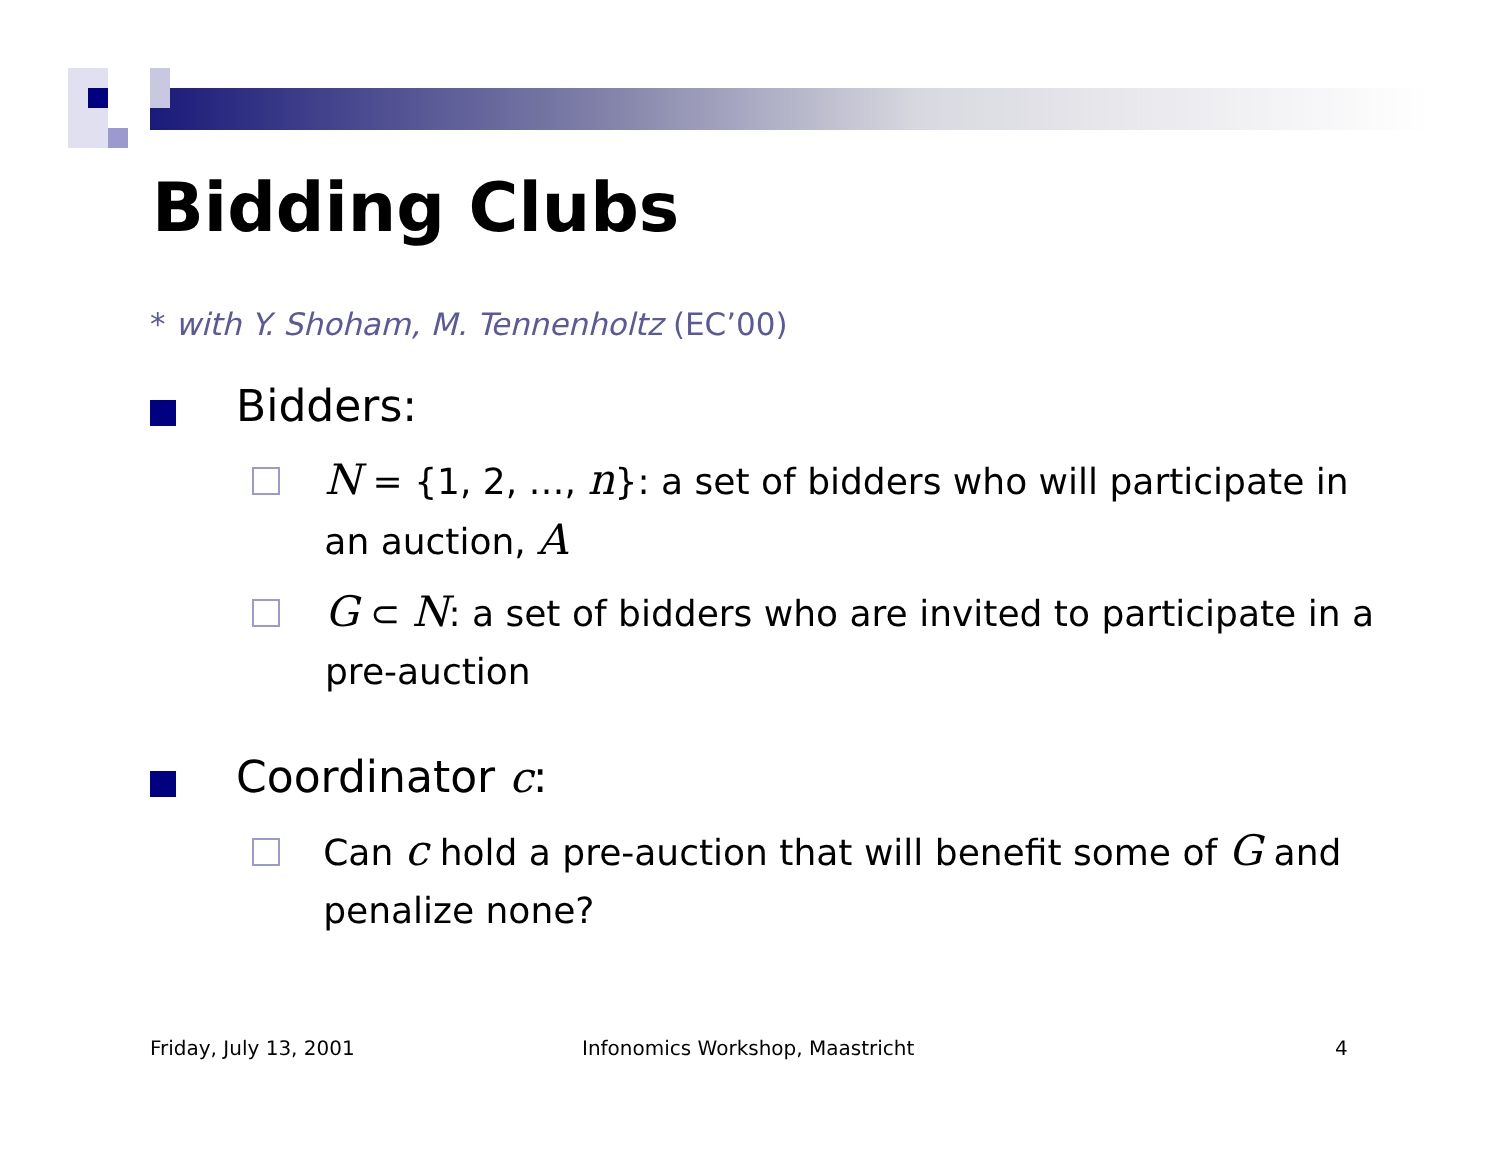Bidding Clubs
* with Y. Shoham, M. Tennenholtz (EC’00)
Bidders:
N = {1, 2, …, n}: a set of bidders who will participate in an auction, A
G ⊂ N: a set of bidders who are invited to participate in a pre-auction
Coordinator c:
Can c hold a pre-auction that will benefit some of G and penalize none?
Friday, July 13, 2001
Infonomics Workshop, Maastricht
4